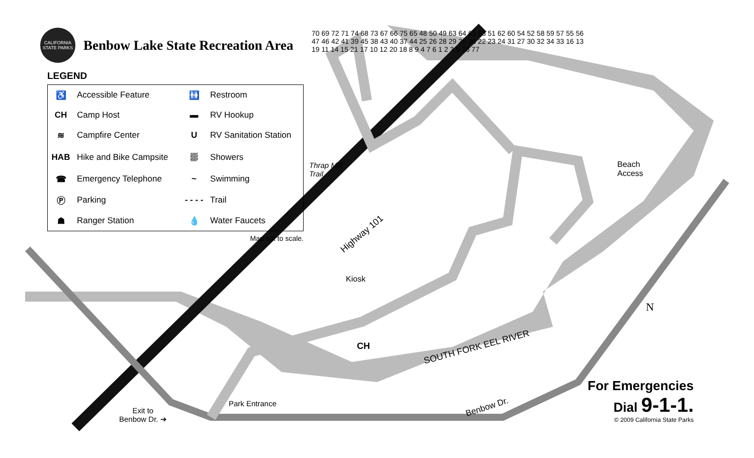CALIFORNIA STATE PARKS
Benbow Lake State Recreation Area
LEGEND
| ♿ | Accessible Feature | 🚻 | Restroom |
| CH | Camp Host | ▬ | RV Hookup |
| ≋ | Campfire Center | U | RV Sanitation Station |
| HAB | Hike and Bike Campsite | ⛆ | Showers |
| ☎ | Emergency Telephone | ~ | Swimming |
| Ⓟ | Parking | - - - - | Trail |
| ☗ | Ranger Station | 💧 | Water Faucets |
Map not to scale.
Thrap Mill
Trail
Highway 101
Beach
Access
Kiosk
CH SOUTH FORK EEL RIVER
Park Entrance
Exit to
Benbow Dr. ➔
Benbow Dr.
N
70 69 72 71 74 68 73 67 66 75 65 48 50 49 63 64 61 53 51 62 60 54 52 58 59 57 55 56 47 46 42 41 39 45 38 43 40 37 44 25 26 28 29 35 36 22 23 24 31 27 30 32 34 33 16 13 19 11 14 15 21 17 10 12 20 18 8 9 4 7 6 1 2 3 5 76 77
For Emergencies
Dial 9-1-1.
© 2009 California State Parks